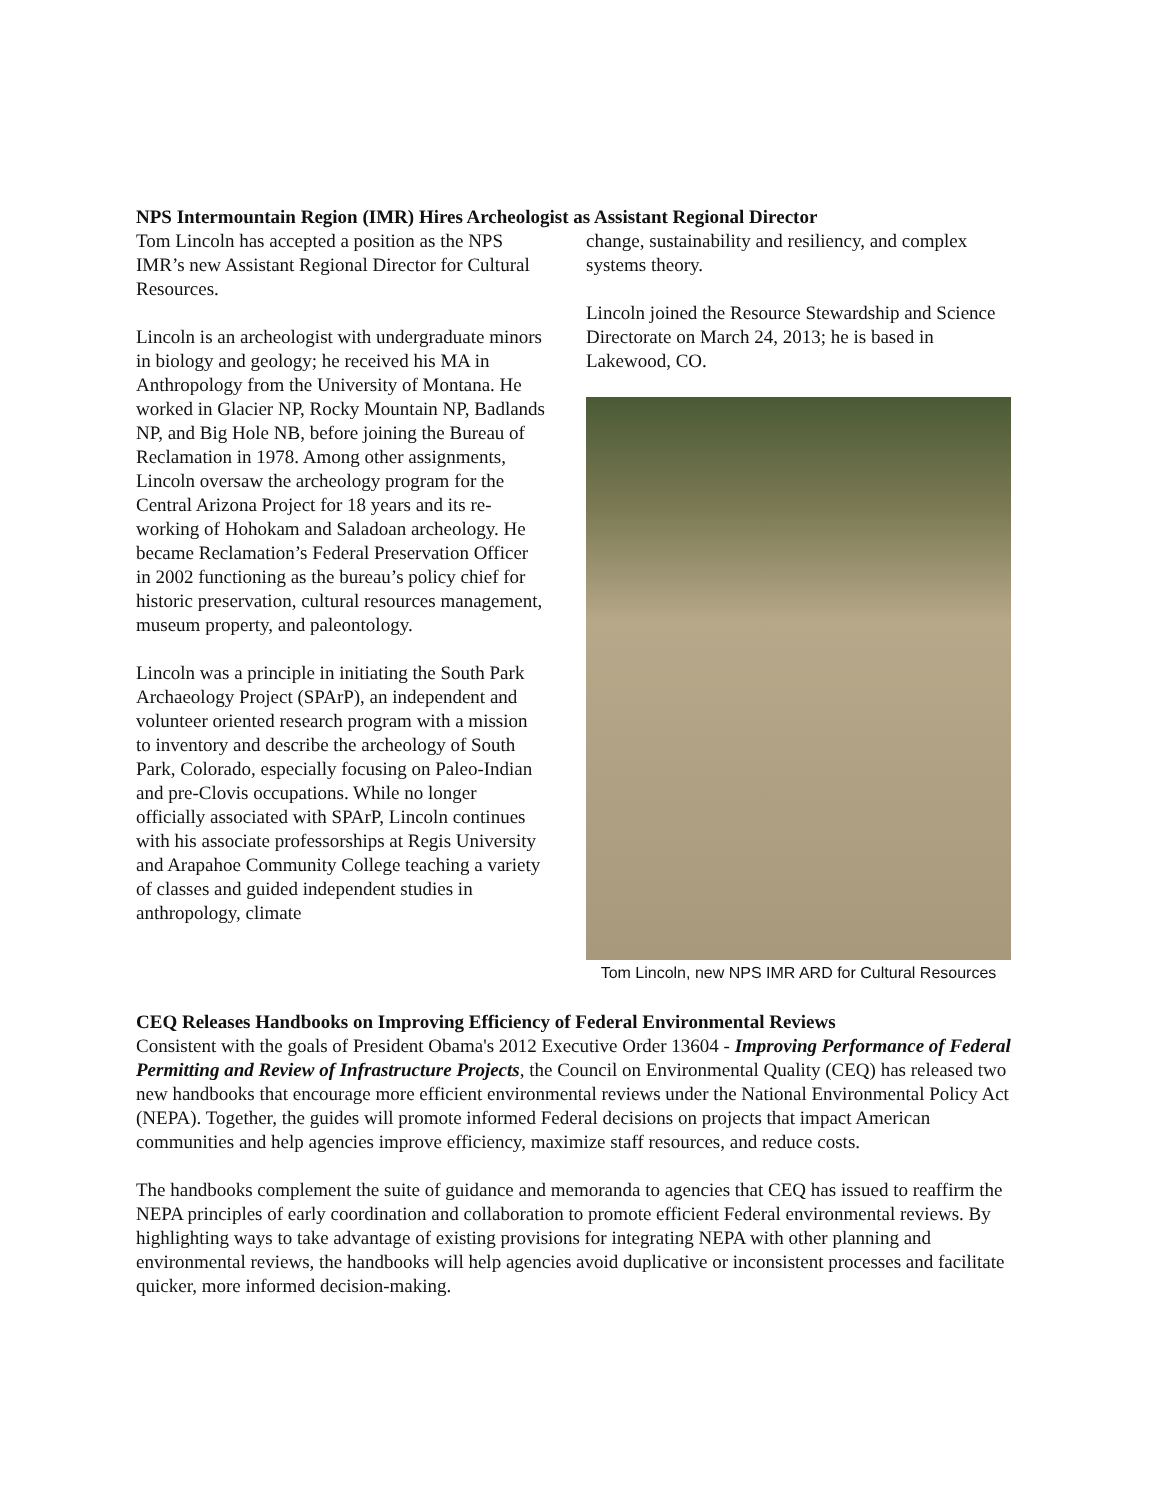NPS Intermountain Region (IMR) Hires Archeologist as Assistant Regional Director
Tom Lincoln has accepted a position as the NPS IMR’s new Assistant Regional Director for Cultural Resources.
Lincoln is an archeologist with undergraduate minors in biology and geology; he received his MA in Anthropology from the University of Montana. He worked in Glacier NP, Rocky Mountain NP, Badlands NP, and Big Hole NB, before joining the Bureau of Reclamation in 1978. Among other assignments, Lincoln oversaw the archeology program for the Central Arizona Project for 18 years and its re-working of Hohokam and Saladoan archeology. He became Reclamation’s Federal Preservation Officer in 2002 functioning as the bureau’s policy chief for historic preservation, cultural resources management, museum property, and paleontology.
Lincoln was a principle in initiating the South Park Archaeology Project (SPArP), an independent and volunteer oriented research program with a mission to inventory and describe the archeology of South Park, Colorado, especially focusing on Paleo-Indian and pre-Clovis occupations. While no longer officially associated with SPArP, Lincoln continues with his associate professorships at Regis University and Arapahoe Community College teaching a variety of classes and guided independent studies in anthropology, climate
change, sustainability and resiliency, and complex systems theory.
Lincoln joined the Resource Stewardship and Science Directorate on March 24, 2013; he is based in Lakewood, CO.
Tom Lincoln, new NPS IMR ARD for Cultural Resources
CEQ Releases Handbooks on Improving Efficiency of Federal Environmental Reviews
Consistent with the goals of President Obama's 2012 Executive Order 13604 - Improving Performance of Federal Permitting and Review of Infrastructure Projects, the Council on Environmental Quality (CEQ) has released two new handbooks that encourage more efficient environmental reviews under the National Environmental Policy Act (NEPA). Together, the guides will promote informed Federal decisions on projects that impact American communities and help agencies improve efficiency, maximize staff resources, and reduce costs.
The handbooks complement the suite of guidance and memoranda to agencies that CEQ has issued to reaffirm the NEPA principles of early coordination and collaboration to promote efficient Federal environmental reviews. By highlighting ways to take advantage of existing provisions for integrating NEPA with other planning and environmental reviews, the handbooks will help agencies avoid duplicative or inconsistent processes and facilitate quicker, more informed decision-making.